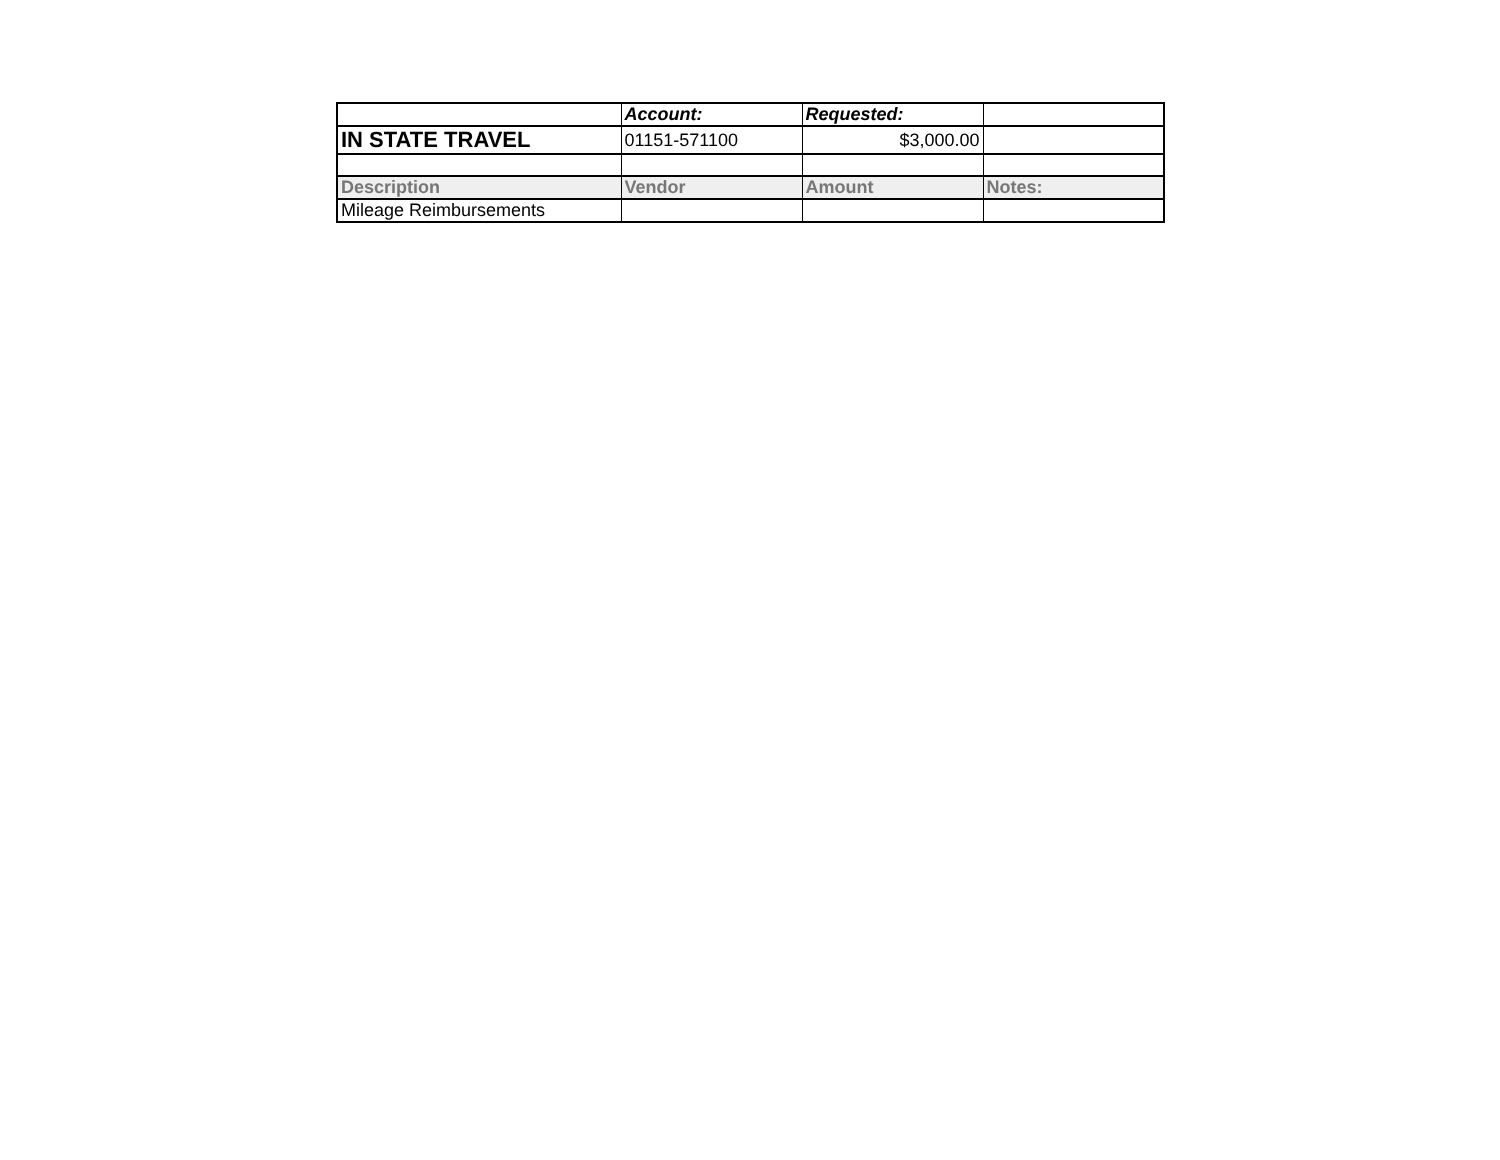| | Account: | Requested: | |
| IN STATE TRAVEL | 01151-571100 | $3,000.00 | |
| Description | Vendor | Amount | Notes: |
| Mileage Reimbursements | | | |